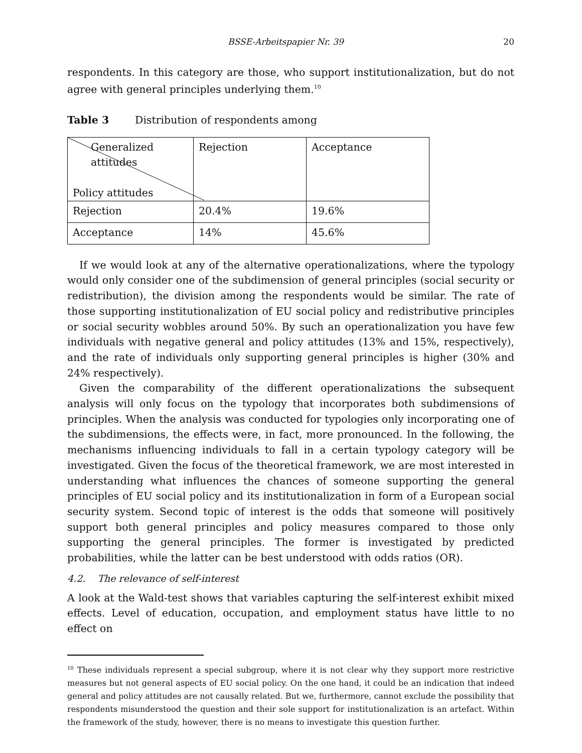BSSE-Arbeitspapier Nr. 39 20
respondents. In this category are those, who support institutionalization, but do not agree with general principles underlying them.<sup>10</sup>
Table 3 Distribution of respondents among
| Generalized attitudes Policy attitudes | Rejection | Acceptance |
| Rejection | 20.4% | 19.6% |
| Acceptance | 14% | 45.6% |
If we would look at any of the alternative operationalizations, where the typology would only consider one of the subdimension of general principles (social security or redistribution), the division among the respondents would be similar. The rate of those supporting institutionalization of EU social policy and redistributive principles or social security wobbles around 50%. By such an operationalization you have few individuals with negative general and policy attitudes (13% and 15%, respectively), and the rate of individuals only supporting general principles is higher (30% and 24% respectively).
Given the comparability of the different operationalizations the subsequent analysis will only focus on the typology that incorporates both subdimensions of principles. When the analysis was conducted for typologies only incorporating one of the subdimensions, the effects were, in fact, more pronounced. In the following, the mechanisms influencing individuals to fall in a certain typology category will be investigated. Given the focus of the theoretical framework, we are most interested in understanding what influences the chances of someone supporting the general principles of EU social policy and its institutionalization in form of a European social security system. Second topic of interest is the odds that someone will positively support both general principles and policy measures compared to those only supporting the general principles. The former is investigated by predicted probabilities, while the latter can be best understood with odds ratios (OR).
4.2. The relevance of self-interest
A look at the Wald-test shows that variables capturing the self-interest exhibit mixed effects. Level of education, occupation, and employment status have little to no effect on
<sup>10</sup> These individuals represent a special subgroup, where it is not clear why they support more restrictive measures but not general aspects of EU social policy. On the one hand, it could be an indication that indeed general and policy attitudes are not causally related. But we, furthermore, cannot exclude the possibility that respondents misunderstood the question and their sole support for institutionalization is an artefact. Within the framework of the study, however, there is no means to investigate this question further.